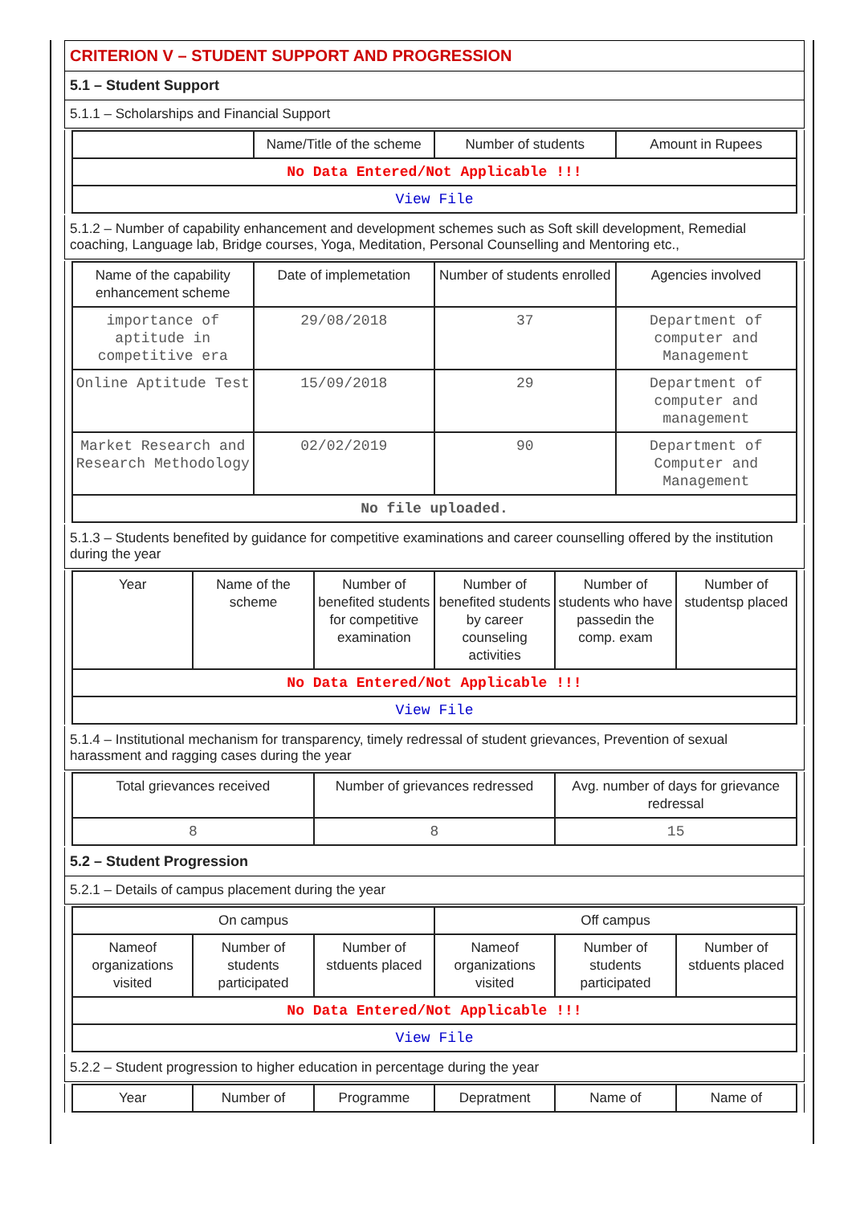CRITERION V – STUDENT SUPPORT AND PROGRESSION
5.1 – Student Support
5.1.1 – Scholarships and Financial Support
| | Name/Title of the scheme | Number of students | Amount in Rupees |
| --- | --- | --- | --- |
| No Data Entered/Not Applicable !!! | | | |
| View File | | | |
5.1.2 – Number of capability enhancement and development schemes such as Soft skill development, Remedial coaching, Language lab, Bridge courses, Yoga, Meditation, Personal Counselling and Mentoring etc.,
| Name of the capability enhancement scheme | Date of implemetation | Number of students enrolled | Agencies involved |
| --- | --- | --- | --- |
| importance of aptitude in competitive era | 29/08/2018 | 37 | Department of computer and Management |
| Online Aptitude Test | 15/09/2018 | 29 | Department of computer and management |
| Market Research and Research Methodology | 02/02/2019 | 90 | Department of Computer and Management |
| No file uploaded. | | | |
5.1.3 – Students benefited by guidance for competitive examinations and career counselling offered by the institution during the year
| Year | Name of the scheme | Number of benefited students for competitive examination | Number of benefited students by career counseling activities | Number of students who have passedin the comp. exam | Number of studentsp placed |
| --- | --- | --- | --- | --- | --- |
| No Data Entered/Not Applicable !!! | | | | | |
| View File | | | | | |
5.1.4 – Institutional mechanism for transparency, timely redressal of student grievances, Prevention of sexual harassment and ragging cases during the year
| Total grievances received | Number of grievances redressed | Avg. number of days for grievance redressal |
| --- | --- | --- |
| 8 | 8 | 15 |
5.2 – Student Progression
5.2.1 – Details of campus placement during the year
| On campus | | | Off campus | | |
| --- | --- | --- | --- | --- | --- |
| Nameof organizations visited | Number of students participated | Number of stduents placed | Nameof organizations visited | Number of students participated | Number of stduents placed |
| No Data Entered/Not Applicable !!! | | | | | |
| View File | | | | | |
5.2.2 – Student progression to higher education in percentage during the year
| Year | Number of | Programme | Depratment | Name of | Name of |
| --- | --- | --- | --- | --- | --- |